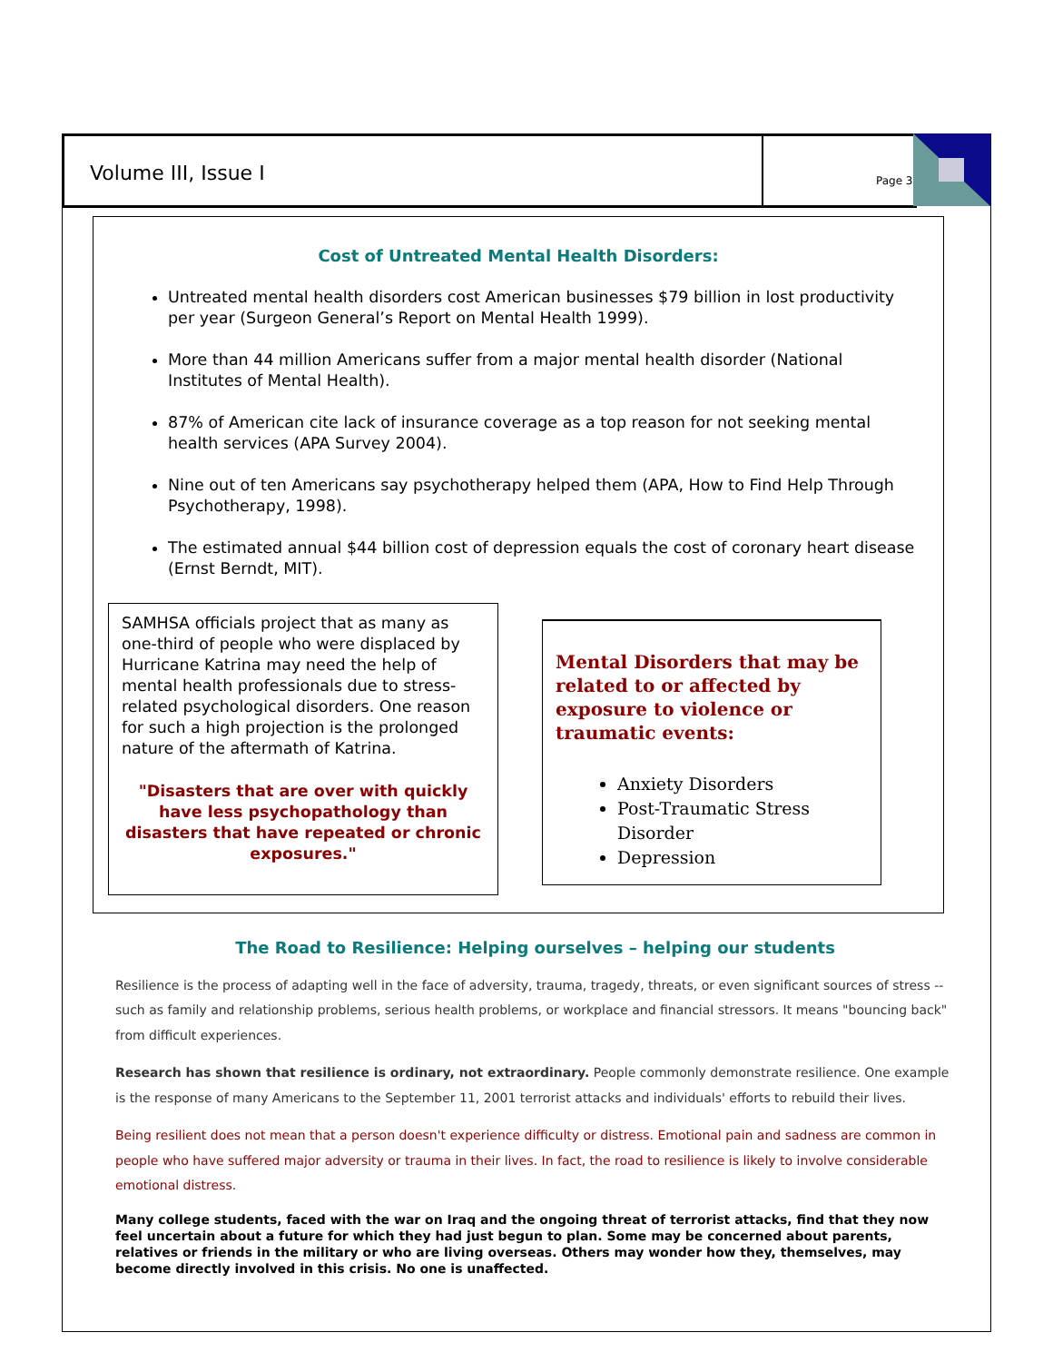Volume III, Issue I
Page 3
Cost of Untreated Mental Health Disorders:
Untreated mental health disorders cost American businesses $79 billion in lost productivity per year (Surgeon General’s Report on Mental Health 1999).
More than 44 million Americans suffer from a major mental health disorder (National Institutes of Mental Health).
87% of American cite lack of insurance coverage as a top reason for not seeking mental health services (APA Survey 2004).
Nine out of ten Americans say psychotherapy helped them (APA, How to Find Help Through Psychotherapy, 1998).
The estimated annual $44 billion cost of depression equals the cost of coronary heart disease (Ernst Berndt, MIT).
SAMHSA officials project that as many as one-third of people who were displaced by Hurricane Katrina may need the help of mental health professionals due to stress-related psychological disorders. One reason for such a high projection is the prolonged nature of the aftermath of Katrina.
"Disasters that are over with quickly have less psychopathology than disasters that have repeated or chronic exposures."
Mental Disorders that may be related to or affected by exposure to violence or traumatic events:
Anxiety Disorders
Post-Traumatic Stress Disorder
Depression
The Road to Resilience: Helping ourselves – helping our students
Resilience is the process of adapting well in the face of adversity, trauma, tragedy, threats, or even significant sources of stress -- such as family and relationship problems, serious health problems, or workplace and financial stressors. It means "bouncing back" from difficult experiences.
Research has shown that resilience is ordinary, not extraordinary. People commonly demonstrate resilience. One example is the response of many Americans to the September 11, 2001 terrorist attacks and individuals' efforts to rebuild their lives.
Being resilient does not mean that a person doesn't experience difficulty or distress. Emotional pain and sadness are common in people who have suffered major adversity or trauma in their lives. In fact, the road to resilience is likely to involve considerable emotional distress.
Many college students, faced with the war on Iraq and the ongoing threat of terrorist attacks, find that they now feel uncertain about a future for which they had just begun to plan. Some may be concerned about parents, relatives or friends in the military or who are living overseas. Others may wonder how they, themselves, may become directly involved in this crisis. No one is unaffected.